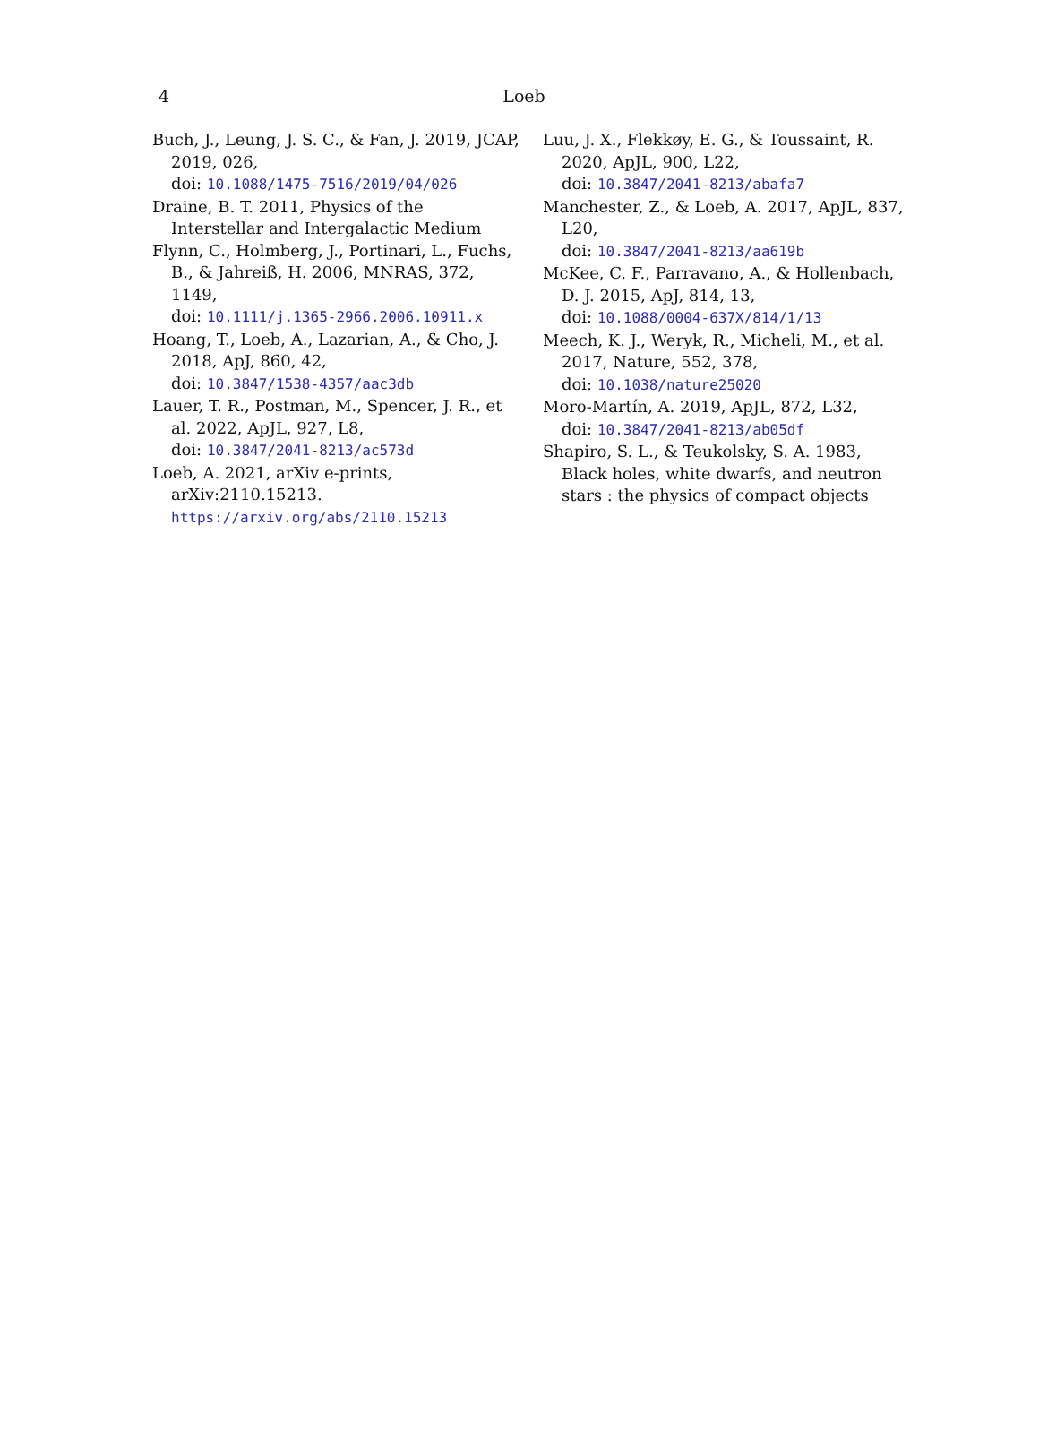4
Loeb
Buch, J., Leung, J. S. C., & Fan, J. 2019, JCAP, 2019, 026,
doi: 10.1088/1475-7516/2019/04/026
Draine, B. T. 2011, Physics of the Interstellar and Intergalactic Medium
Flynn, C., Holmberg, J., Portinari, L., Fuchs, B., & Jahreiß, H. 2006, MNRAS, 372, 1149,
doi: 10.1111/j.1365-2966.2006.10911.x
Hoang, T., Loeb, A., Lazarian, A., & Cho, J. 2018, ApJ, 860, 42,
doi: 10.3847/1538-4357/aac3db
Lauer, T. R., Postman, M., Spencer, J. R., et al. 2022, ApJL, 927, L8,
doi: 10.3847/2041-8213/ac573d
Loeb, A. 2021, arXiv e-prints, arXiv:2110.15213.
https://arxiv.org/abs/2110.15213
Luu, J. X., Flekkøy, E. G., & Toussaint, R. 2020, ApJL, 900, L22,
doi: 10.3847/2041-8213/abafa7
Manchester, Z., & Loeb, A. 2017, ApJL, 837, L20,
doi: 10.3847/2041-8213/aa619b
McKee, C. F., Parravano, A., & Hollenbach, D. J. 2015, ApJ, 814, 13,
doi: 10.1088/0004-637X/814/1/13
Meech, K. J., Weryk, R., Micheli, M., et al. 2017, Nature, 552, 378,
doi: 10.1038/nature25020
Moro-Martín, A. 2019, ApJL, 872, L32,
doi: 10.3847/2041-8213/ab05df
Shapiro, S. L., & Teukolsky, S. A. 1983, Black holes, white dwarfs, and neutron stars : the physics of compact objects